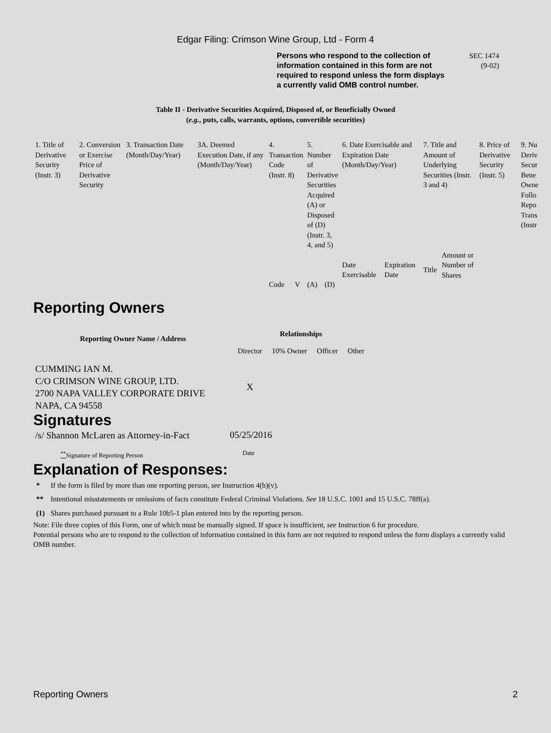Edgar Filing: Crimson Wine Group, Ltd - Form 4
Persons who respond to the collection of information contained in this form are not required to respond unless the form displays a currently valid OMB control number.
SEC 1474
(9-02)
Table II - Derivative Securities Acquired, Disposed of, or Beneficially Owned
(e.g., puts, calls, warrants, options, convertible securities)
| 1. Title of Derivative Security (Instr. 3) | 2. Conversion or Exercise Price of Derivative Security | 3. Transaction Date (Month/Day/Year) | 3A. Deemed Execution Date, if any (Month/Day/Year) | 4. Transaction Code (Instr. 8) | | 5. Number of Derivative Securities Acquired (A) or Disposed of (D) (Instr. 3, 4, and 5) | | 6. Date Exercisable and Expiration Date (Month/Day/Year) | | 7. Title and Amount of Underlying Securities (Instr. 3 and 4) | | 8. Price of Derivative Security (Instr. 5) | 9. Nu Deriv Secur Bene Owne Follo Repo Trans (Instr |
| | | | | Code | V | (A) | (D) | Date Exercisable | Expiration Date | Title | Amount or Number of Shares | | |
Reporting Owners
| Reporting Owner Name / Address | Relationships | | | |
| --- | --- | --- | --- | --- |
| | Director | 10% Owner | Officer | Other |
| CUMMING IAN M. C/O CRIMSON WINE GROUP, LTD. 2700 NAPA VALLEY CORPORATE DRIVE NAPA, CA 94558 | X | | | |
Signatures
| /s/ Shannon McLaren as Attorney-in-Fact | 05/25/2016 |
| <sup>**</sup> Signature of Reporting Person | Date |
Explanation of Responses:
| * | If the form is filed by more than one reporting person, see Instruction 4(b)(v). |
| ** | Intentional misstatements or omissions of facts constitute Federal Criminal Violations. See 18 U.S.C. 1001 and 15 U.S.C. 78ff(a). |
| (1) | Shares purchased pursuant to a Rule 10b5-1 plan entered into by the reporting person. |
Note: File three copies of this Form, one of which must be manually signed. If space is insufficient, see Instruction 6 for procedure.
Potential persons who are to respond to the collection of information contained in this form are not required to respond unless the form displays a currently valid OMB number.
Reporting Owners 2